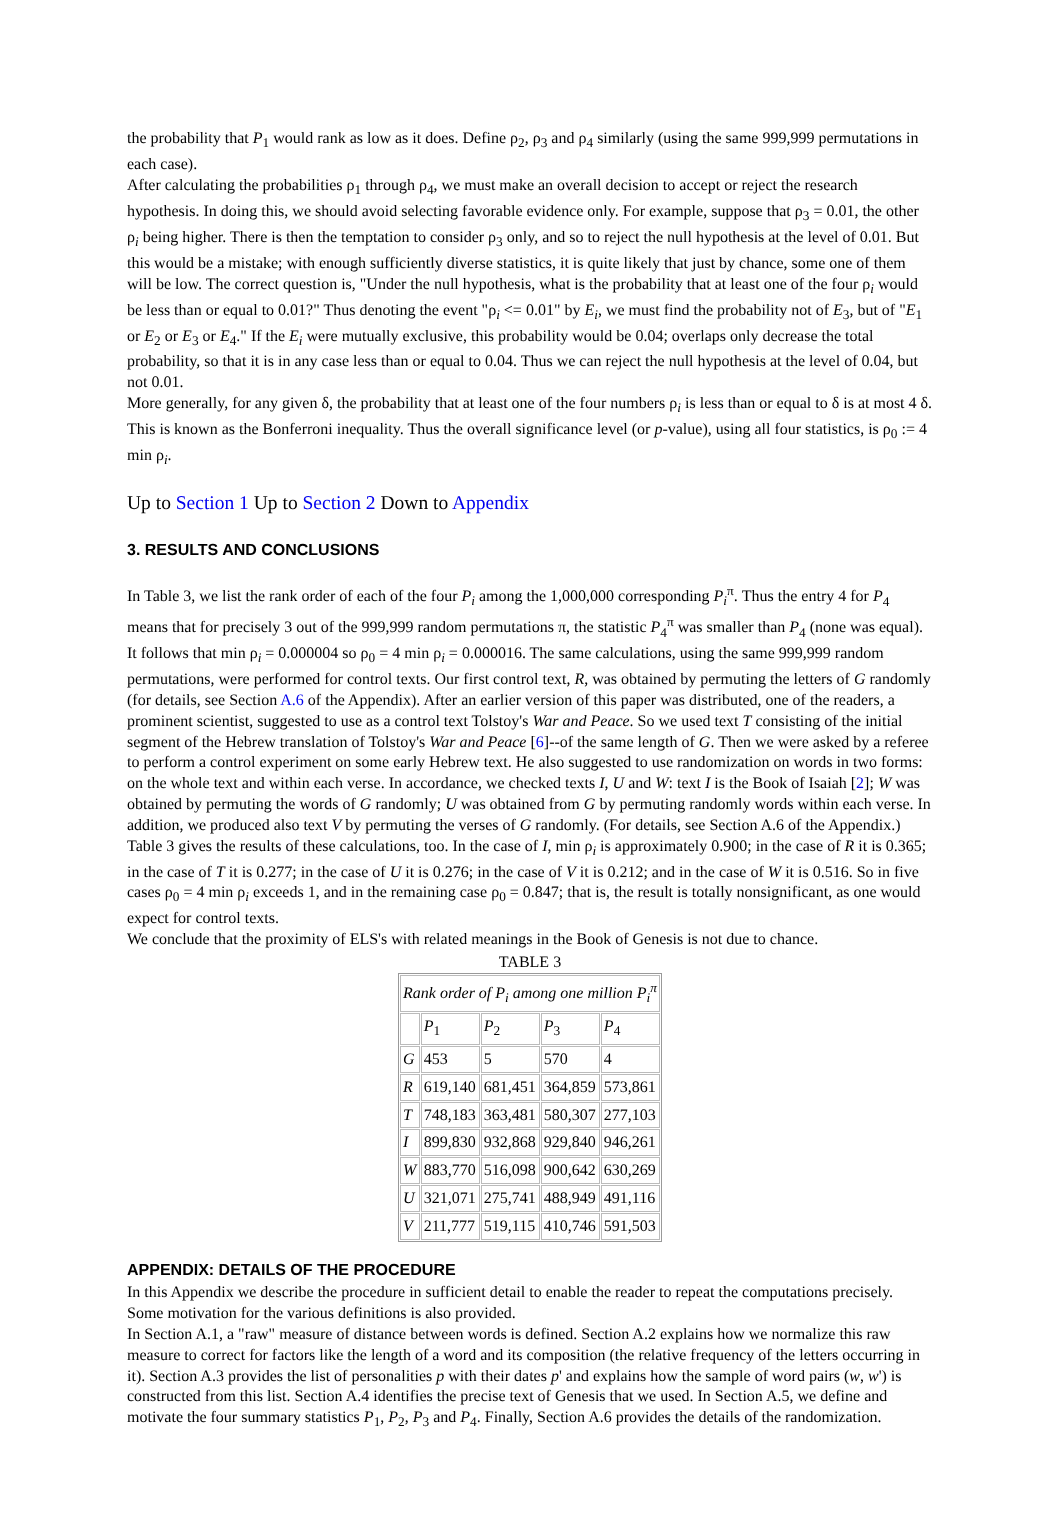the probability that P<sub>1</sub> would rank as low as it does. Define ρ<sub>2</sub>, ρ<sub>3</sub> and ρ<sub>4</sub> similarly (using the same 999,999 permutations in each case).
After calculating the probabilities ρ<sub>1</sub> through ρ<sub>4</sub>, we must make an overall decision to accept or reject the research hypothesis. In doing this, we should avoid selecting favorable evidence only. For example, suppose that ρ<sub>3</sub> = 0.01, the other ρ<sub>i</sub> being higher. There is then the temptation to consider ρ<sub>3</sub> only, and so to reject the null hypothesis at the level of 0.01. But this would be a mistake; with enough sufficiently diverse statistics, it is quite likely that just by chance, some one of them will be low. The correct question is, "Under the null hypothesis, what is the probability that at least one of the four ρ<sub>i</sub> would be less than or equal to 0.01?" Thus denoting the event "ρ<sub>i</sub> <= 0.01" by E<sub>i</sub>, we must find the probability not of E<sub>3</sub>, but of "E<sub>1</sub> or E<sub>2</sub> or E<sub>3</sub> or E<sub>4</sub>." If the E<sub>i</sub> were mutually exclusive, this probability would be 0.04; overlaps only decrease the total probability, so that it is in any case less than or equal to 0.04. Thus we can reject the null hypothesis at the level of 0.04, but not 0.01.
More generally, for any given δ, the probability that at least one of the four numbers ρ<sub>i</sub> is less than or equal to δ is at most 4 δ. This is known as the Bonferroni inequality. Thus the overall significance level (or p-value), using all four statistics, is ρ<sub>0</sub> := 4 min ρ<sub>i</sub>.
Up to Section 1 Up to Section 2 Down to Appendix
3. RESULTS AND CONCLUSIONS
In Table 3, we list the rank order of each of the four P<sub>i</sub> among the 1,000,000 corresponding P<sub>i</sub><sup>π</sup>. Thus the entry 4 for P<sub>4</sub> means that for precisely 3 out of the 999,999 random permutations π, the statistic P<sub>4</sub><sup>π</sup> was smaller than P<sub>4</sub> (none was equal). It follows that min ρ<sub>i</sub> = 0.000004 so ρ<sub>0</sub> = 4 min ρ<sub>i</sub> = 0.000016. The same calculations, using the same 999,999 random permutations, were performed for control texts. Our first control text, R, was obtained by permuting the letters of G randomly (for details, see Section A.6 of the Appendix). After an earlier version of this paper was distributed, one of the readers, a prominent scientist, suggested to use as a control text Tolstoy's War and Peace. So we used text T consisting of the initial segment of the Hebrew translation of Tolstoy's War and Peace [6]--of the same length of G. Then we were asked by a referee to perform a control experiment on some early Hebrew text. He also suggested to use randomization on words in two forms: on the whole text and within each verse. In accordance, we checked texts I, U and W: text I is the Book of Isaiah [2]; W was obtained by permuting the words of G randomly; U was obtained from G by permuting randomly words within each verse. In addition, we produced also text V by permuting the verses of G randomly. (For details, see Section A.6 of the Appendix.) Table 3 gives the results of these calculations, too. In the case of I, min ρ<sub>i</sub> is approximately 0.900; in the case of R it is 0.365; in the case of T it is 0.277; in the case of U it is 0.276; in the case of V it is 0.212; and in the case of W it is 0.516. So in five cases ρ<sub>0</sub> = 4 min ρ<sub>i</sub> exceeds 1, and in the remaining case ρ<sub>0</sub> = 0.847; that is, the result is totally nonsignificant, as one would expect for control texts.
We conclude that the proximity of ELS's with related meanings in the Book of Genesis is not due to chance.
TABLE 3
| Rank order of P<sub>i</sub> among one million P<sub>i</sub><sup>π</sup> | | | | |
| --- | --- | --- | --- | --- |
| | P<sub>1</sub> | P<sub>2</sub> | P<sub>3</sub> | P<sub>4</sub> |
| G | 453 | 5 | 570 | 4 |
| R | 619,140 | 681,451 | 364,859 | 573,861 |
| T | 748,183 | 363,481 | 580,307 | 277,103 |
| I | 899,830 | 932,868 | 929,840 | 946,261 |
| W | 883,770 | 516,098 | 900,642 | 630,269 |
| U | 321,071 | 275,741 | 488,949 | 491,116 |
| V | 211,777 | 519,115 | 410,746 | 591,503 |
APPENDIX: DETAILS OF THE PROCEDURE
In this Appendix we describe the procedure in sufficient detail to enable the reader to repeat the computations precisely. Some motivation for the various definitions is also provided.
In Section A.1, a "raw" measure of distance between words is defined. Section A.2 explains how we normalize this raw measure to correct for factors like the length of a word and its composition (the relative frequency of the letters occurring in it). Section A.3 provides the list of personalities p with their dates p' and explains how the sample of word pairs (w, w') is constructed from this list. Section A.4 identifies the precise text of Genesis that we used. In Section A.5, we define and motivate the four summary statistics P<sub>1</sub>, P<sub>2</sub>, P<sub>3</sub> and P<sub>4</sub>. Finally, Section A.6 provides the details of the randomization.